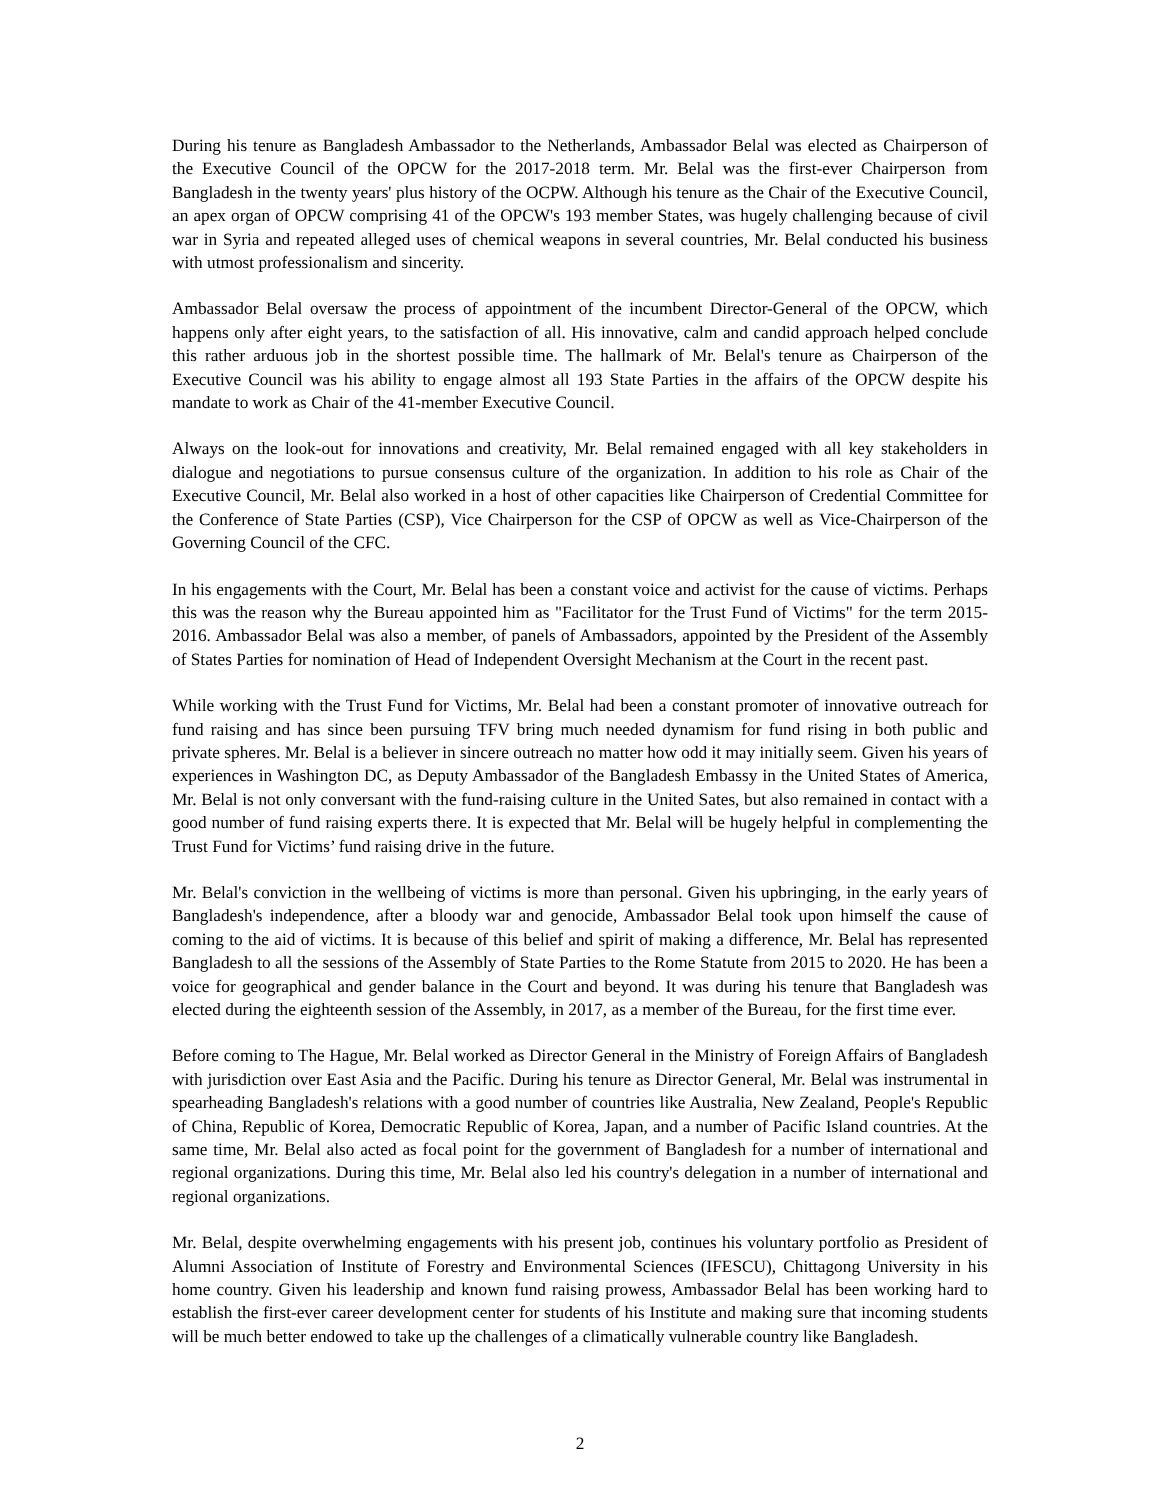During his tenure as Bangladesh Ambassador to the Netherlands, Ambassador Belal was elected as Chairperson of the Executive Council of the OPCW for the 2017-2018 term. Mr. Belal was the first-ever Chairperson from Bangladesh in the twenty years' plus history of the OCPW. Although his tenure as the Chair of the Executive Council, an apex organ of OPCW comprising 41 of the OPCW's 193 member States, was hugely challenging because of civil war in Syria and repeated alleged uses of chemical weapons in several countries, Mr. Belal conducted his business with utmost professionalism and sincerity.
Ambassador Belal oversaw the process of appointment of the incumbent Director-General of the OPCW, which happens only after eight years, to the satisfaction of all. His innovative, calm and candid approach helped conclude this rather arduous job in the shortest possible time. The hallmark of Mr. Belal's tenure as Chairperson of the Executive Council was his ability to engage almost all 193 State Parties in the affairs of the OPCW despite his mandate to work as Chair of the 41-member Executive Council.
Always on the look-out for innovations and creativity, Mr. Belal remained engaged with all key stakeholders in dialogue and negotiations to pursue consensus culture of the organization. In addition to his role as Chair of the Executive Council, Mr. Belal also worked in a host of other capacities like Chairperson of Credential Committee for the Conference of State Parties (CSP), Vice Chairperson for the CSP of OPCW as well as Vice-Chairperson of the Governing Council of the CFC.
In his engagements with the Court, Mr. Belal has been a constant voice and activist for the cause of victims. Perhaps this was the reason why the Bureau appointed him as "Facilitator for the Trust Fund of Victims" for the term 2015-2016. Ambassador Belal was also a member, of panels of Ambassadors, appointed by the President of the Assembly of States Parties for nomination of Head of Independent Oversight Mechanism at the Court in the recent past.
While working with the Trust Fund for Victims, Mr. Belal had been a constant promoter of innovative outreach for fund raising and has since been pursuing TFV bring much needed dynamism for fund rising in both public and private spheres. Mr. Belal is a believer in sincere outreach no matter how odd it may initially seem. Given his years of experiences in Washington DC, as Deputy Ambassador of the Bangladesh Embassy in the United States of America, Mr. Belal is not only conversant with the fund-raising culture in the United Sates, but also remained in contact with a good number of fund raising experts there. It is expected that Mr. Belal will be hugely helpful in complementing the Trust Fund for Victims’ fund raising drive in the future.
Mr. Belal's conviction in the wellbeing of victims is more than personal. Given his upbringing, in the early years of Bangladesh's independence, after a bloody war and genocide, Ambassador Belal took upon himself the cause of coming to the aid of victims. It is because of this belief and spirit of making a difference, Mr. Belal has represented Bangladesh to all the sessions of the Assembly of State Parties to the Rome Statute from 2015 to 2020. He has been a voice for geographical and gender balance in the Court and beyond. It was during his tenure that Bangladesh was elected during the eighteenth session of the Assembly, in 2017, as a member of the Bureau, for the first time ever.
Before coming to The Hague, Mr. Belal worked as Director General in the Ministry of Foreign Affairs of Bangladesh with jurisdiction over East Asia and the Pacific. During his tenure as Director General, Mr. Belal was instrumental in spearheading Bangladesh's relations with a good number of countries like Australia, New Zealand, People's Republic of China, Republic of Korea, Democratic Republic of Korea, Japan, and a number of Pacific Island countries. At the same time, Mr. Belal also acted as focal point for the government of Bangladesh for a number of international and regional organizations. During this time, Mr. Belal also led his country's delegation in a number of international and regional organizations.
Mr. Belal, despite overwhelming engagements with his present job, continues his voluntary portfolio as President of Alumni Association of Institute of Forestry and Environmental Sciences (IFESCU), Chittagong University in his home country. Given his leadership and known fund raising prowess, Ambassador Belal has been working hard to establish the first-ever career development center for students of his Institute and making sure that incoming students will be much better endowed to take up the challenges of a climatically vulnerable country like Bangladesh.
2